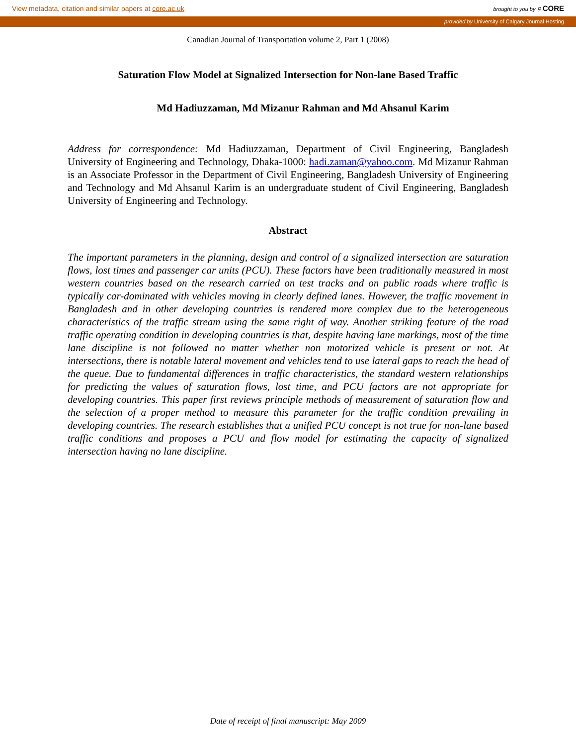View metadata, citation and similar papers at core.ac.uk brought to you by ⚲ CORE
provided by University of Calgary Journal Hosting
Canadian Journal of Transportation volume 2, Part 1 (2008)
Saturation Flow Model at Signalized Intersection for Non-lane Based Traffic
Md Hadiuzzaman, Md Mizanur Rahman and Md Ahsanul Karim
Address for correspondence: Md Hadiuzzaman, Department of Civil Engineering, Bangladesh University of Engineering and Technology, Dhaka-1000: hadi.zaman@yahoo.com. Md Mizanur Rahman is an Associate Professor in the Department of Civil Engineering, Bangladesh University of Engineering and Technology and Md Ahsanul Karim is an undergraduate student of Civil Engineering, Bangladesh University of Engineering and Technology.
Abstract
The important parameters in the planning, design and control of a signalized intersection are saturation flows, lost times and passenger car units (PCU). These factors have been traditionally measured in most western countries based on the research carried on test tracks and on public roads where traffic is typically car-dominated with vehicles moving in clearly defined lanes. However, the traffic movement in Bangladesh and in other developing countries is rendered more complex due to the heterogeneous characteristics of the traffic stream using the same right of way. Another striking feature of the road traffic operating condition in developing countries is that, despite having lane markings, most of the time lane discipline is not followed no matter whether non motorized vehicle is present or not. At intersections, there is notable lateral movement and vehicles tend to use lateral gaps to reach the head of the queue. Due to fundamental differences in traffic characteristics, the standard western relationships for predicting the values of saturation flows, lost time, and PCU factors are not appropriate for developing countries. This paper first reviews principle methods of measurement of saturation flow and the selection of a proper method to measure this parameter for the traffic condition prevailing in developing countries. The research establishes that a unified PCU concept is not true for non-lane based traffic conditions and proposes a PCU and flow model for estimating the capacity of signalized intersection having no lane discipline.
Date of receipt of final manuscript: May 2009